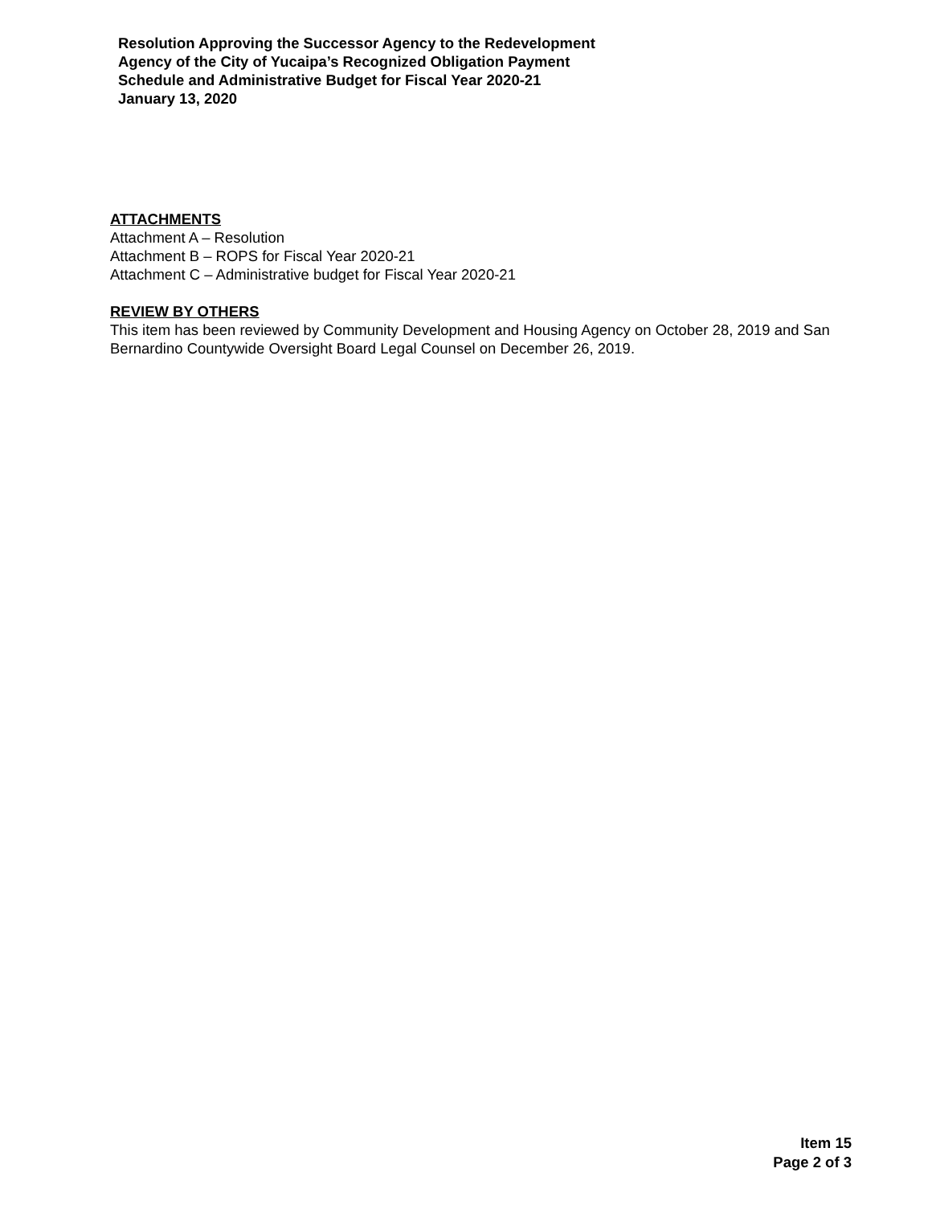Resolution Approving the Successor Agency to the Redevelopment
Agency of the City of Yucaipa’s Recognized Obligation Payment
Schedule and Administrative Budget for Fiscal Year 2020-21
January 13, 2020
ATTACHMENTS
Attachment A – Resolution
Attachment B – ROPS for Fiscal Year 2020-21
Attachment C – Administrative budget for Fiscal Year 2020-21
REVIEW BY OTHERS
This item has been reviewed by Community Development and Housing Agency on October 28, 2019 and San Bernardino Countywide Oversight Board Legal Counsel on December 26, 2019.
Item 15
Page 2 of 3